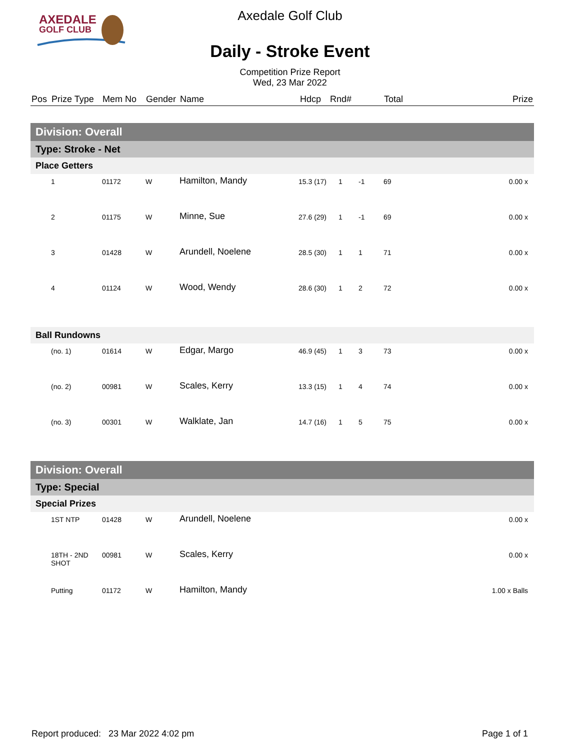AXEDALE
GOLF CLUB
Axedale Golf Club
Daily - Stroke Event
Competition Prize Report
Wed, 23 Mar 2022
| Pos | Prize Type | Mem No | Gender | Name | Hdcp | Rnd# | | Total | Prize |
| --- | --- | --- | --- | --- | --- | --- | --- | --- | --- |
| Division: Overall | | | | | | | | | |
| Type: Stroke - Net | | | | | | | | | |
| Place Getters | | | | | | | | | |
| | 1 | 01172 | W | Hamilton, Mandy | 15.3 (17) | 1 | -1 | 69 | 0.00 x |
| | 2 | 01175 | W | Minne, Sue | 27.6 (29) | 1 | -1 | 69 | 0.00 x |
| | 3 | 01428 | W | Arundell, Noelene | 28.5 (30) | 1 | 1 | 71 | 0.00 x |
| | 4 | 01124 | W | Wood, Wendy | 28.6 (30) | 1 | 2 | 72 | 0.00 x |
| Ball Rundowns | | | | | | | | | |
| | (no. 1) | 01614 | W | Edgar, Margo | 46.9 (45) | 1 | 3 | 73 | 0.00 x |
| | (no. 2) | 00981 | W | Scales, Kerry | 13.3 (15) | 1 | 4 | 74 | 0.00 x |
| | (no. 3) | 00301 | W | Walklate, Jan | 14.7 (16) | 1 | 5 | 75 | 0.00 x |
| Division: Overall | | | | | | | | | |
| Type: Special | | | | | | | | | |
| Special Prizes | | | | | | | | | |
| | 1ST NTP | 01428 | W | Arundell, Noelene | | | | | 0.00 x |
| | 18TH - 2ND SHOT | 00981 | W | Scales, Kerry | | | | | 0.00 x |
| | Putting | 01172 | W | Hamilton, Mandy | | | | | 1.00 x Balls |
Report produced: 23 Mar 2022 4:02 pm Page 1 of 1